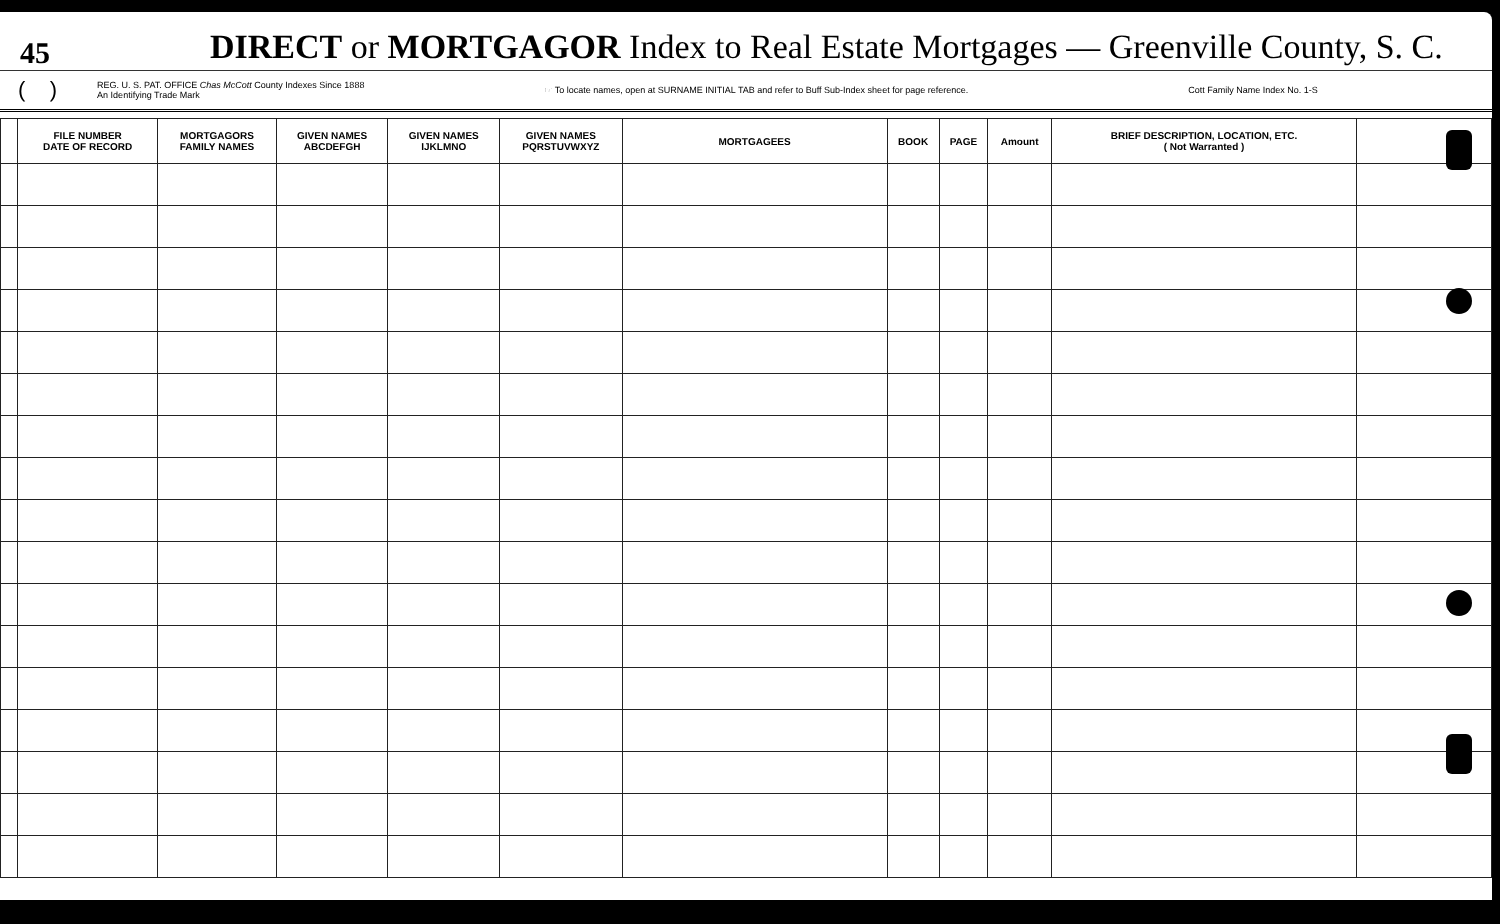45
DIRECT or MORTGAGOR Index to Real Estate Mortgages — Greenville County, S. C.
( )
REG. U. S. PAT. OFFICE Chas McCott County Indexes Since 1888
An Identifying Trade Mark
☞ To locate names, open at SURNAME INITIAL TAB and refer to Buff Sub-Index sheet for page reference.
Cott Family Name Index No. 1-S
| | FILE NUMBER DATE OF RECORD | MORTGAGORS FAMILY NAMES | GIVEN NAMES ABCDEFGH | GIVEN NAMES IJKLMNO | GIVEN NAMES PQRSTUVWXYZ | MORTGAGEES | BOOK | PAGE | Amount | BRIEF DESCRIPTION, LOCATION, ETC. ( Not Warranted ) | |
| --- | --- | --- | --- | --- | --- | --- | --- | --- | --- | --- | --- |